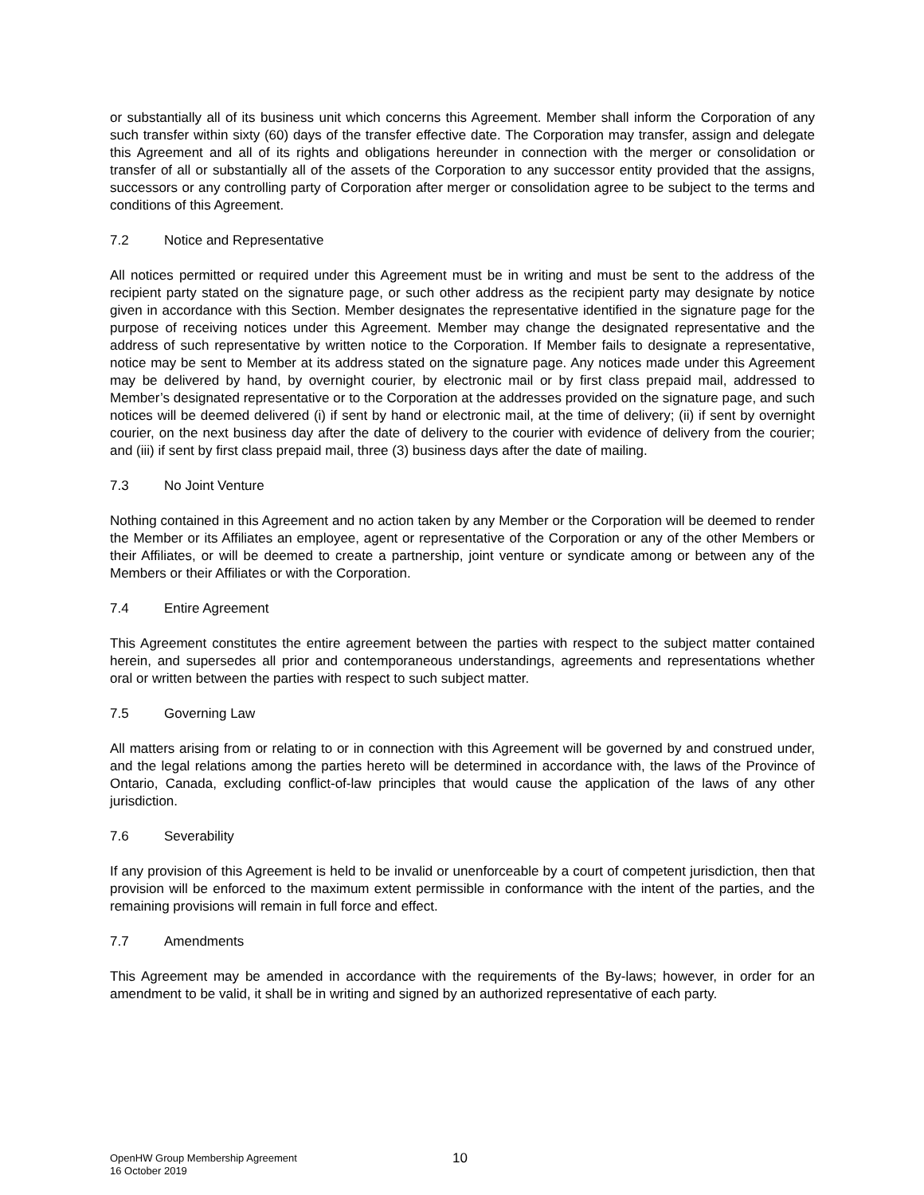or substantially all of its business unit which concerns this Agreement. Member shall inform the Corporation of any such transfer within sixty (60) days of the transfer effective date. The Corporation may transfer, assign and delegate this Agreement and all of its rights and obligations hereunder in connection with the merger or consolidation or transfer of all or substantially all of the assets of the Corporation to any successor entity provided that the assigns, successors or any controlling party of Corporation after merger or consolidation agree to be subject to the terms and conditions of this Agreement.
7.2 Notice and Representative
All notices permitted or required under this Agreement must be in writing and must be sent to the address of the recipient party stated on the signature page, or such other address as the recipient party may designate by notice given in accordance with this Section. Member designates the representative identified in the signature page for the purpose of receiving notices under this Agreement. Member may change the designated representative and the address of such representative by written notice to the Corporation. If Member fails to designate a representative, notice may be sent to Member at its address stated on the signature page. Any notices made under this Agreement may be delivered by hand, by overnight courier, by electronic mail or by first class prepaid mail, addressed to Member’s designated representative or to the Corporation at the addresses provided on the signature page, and such notices will be deemed delivered (i) if sent by hand or electronic mail, at the time of delivery; (ii) if sent by overnight courier, on the next business day after the date of delivery to the courier with evidence of delivery from the courier; and (iii) if sent by first class prepaid mail, three (3) business days after the date of mailing.
7.3 No Joint Venture
Nothing contained in this Agreement and no action taken by any Member or the Corporation will be deemed to render the Member or its Affiliates an employee, agent or representative of the Corporation or any of the other Members or their Affiliates, or will be deemed to create a partnership, joint venture or syndicate among or between any of the Members or their Affiliates or with the Corporation.
7.4 Entire Agreement
This Agreement constitutes the entire agreement between the parties with respect to the subject matter contained herein, and supersedes all prior and contemporaneous understandings, agreements and representations whether oral or written between the parties with respect to such subject matter.
7.5 Governing Law
All matters arising from or relating to or in connection with this Agreement will be governed by and construed under, and the legal relations among the parties hereto will be determined in accordance with, the laws of the Province of Ontario, Canada, excluding conflict-of-law principles that would cause the application of the laws of any other jurisdiction.
7.6 Severability
If any provision of this Agreement is held to be invalid or unenforceable by a court of competent jurisdiction, then that provision will be enforced to the maximum extent permissible in conformance with the intent of the parties, and the remaining provisions will remain in full force and effect.
7.7 Amendments
This Agreement may be amended in accordance with the requirements of the By-laws; however, in order for an amendment to be valid, it shall be in writing and signed by an authorized representative of each party.
OpenHW Group Membership Agreement
16 October 2019
10